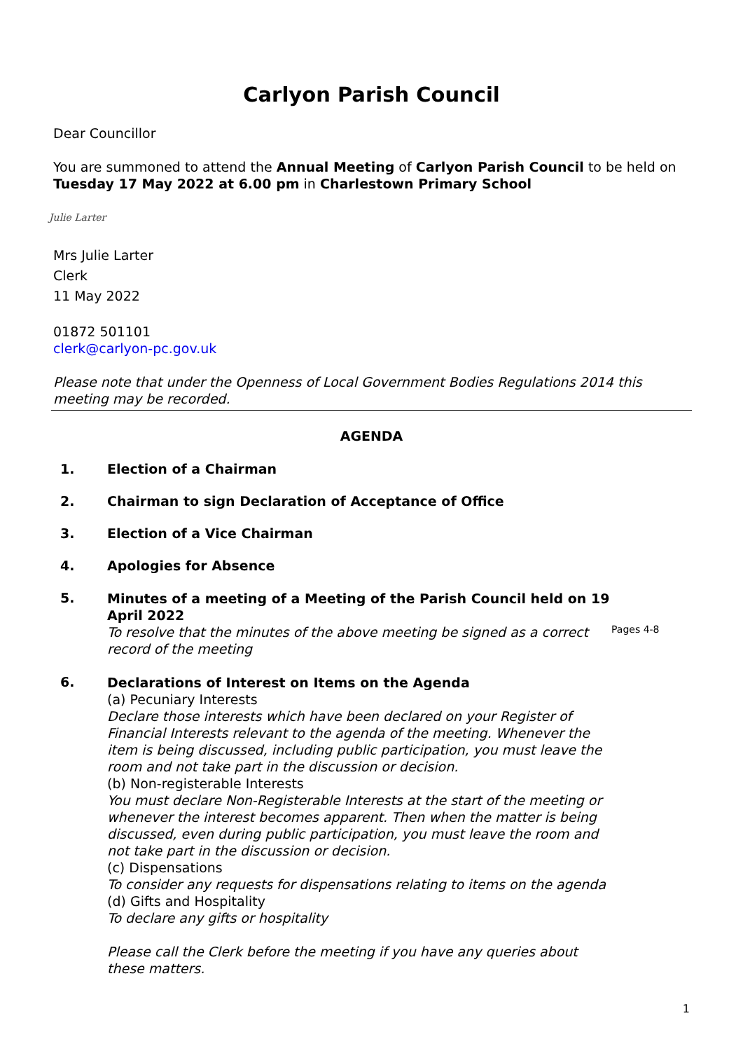Carlyon Parish Council
Dear Councillor
You are summoned to attend the Annual Meeting of Carlyon Parish Council to be held on Tuesday 17 May 2022 at 6.00 pm in Charlestown Primary School
Julie Larter
Mrs Julie Larter
Clerk
11 May 2022
01872 501101
clerk@carlyon-pc.gov.uk
Please note that under the Openness of Local Government Bodies Regulations 2014 this meeting may be recorded.
AGENDA
1. Election of a Chairman
2. Chairman to sign Declaration of Acceptance of Office
3. Election of a Vice Chairman
4. Apologies for Absence
5.
Minutes of a meeting of a Meeting of the Parish Council held on 19 April 2022
To resolve that the minutes of the above meeting be signed as a correct record of the meeting
Pages 4-8
6.
Declarations of Interest on Items on the Agenda
(a) Pecuniary Interests
Declare those interests which have been declared on your Register of Financial Interests relevant to the agenda of the meeting. Whenever the item is being discussed, including public participation, you must leave the room and not take part in the discussion or decision.
(b) Non-registerable Interests
You must declare Non-Registerable Interests at the start of the meeting or whenever the interest becomes apparent. Then when the matter is being discussed, even during public participation, you must leave the room and not take part in the discussion or decision.
(c) Dispensations
To consider any requests for dispensations relating to items on the agenda
(d) Gifts and Hospitality
To declare any gifts or hospitality
Please call the Clerk before the meeting if you have any queries about these matters.
1